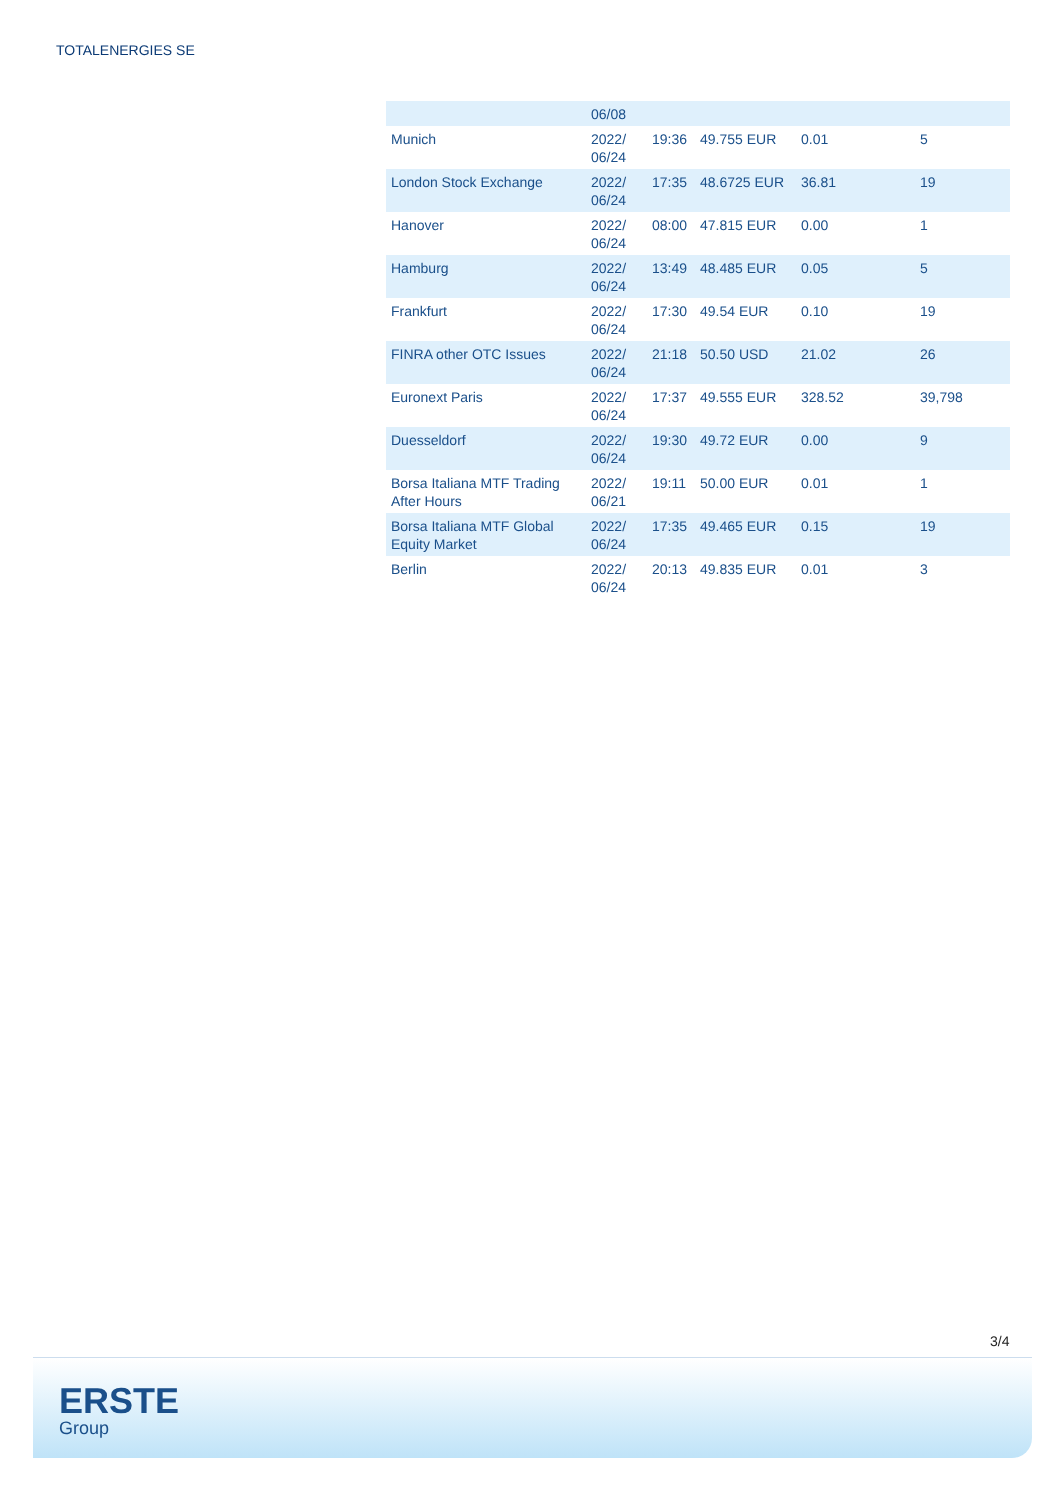TOTALENERGIES SE
| | 06/08 | | | | |
| Munich | 2022/ 06/24 | 19:36 | 49.755 EUR | 0.01 | 5 |
| London Stock Exchange | 2022/ 06/24 | 17:35 | 48.6725 EUR | 36.81 | 19 |
| Hanover | 2022/ 06/24 | 08:00 | 47.815 EUR | 0.00 | 1 |
| Hamburg | 2022/ 06/24 | 13:49 | 48.485 EUR | 0.05 | 5 |
| Frankfurt | 2022/ 06/24 | 17:30 | 49.54 EUR | 0.10 | 19 |
| FINRA other OTC Issues | 2022/ 06/24 | 21:18 | 50.50 USD | 21.02 | 26 |
| Euronext Paris | 2022/ 06/24 | 17:37 | 49.555 EUR | 328.52 | 39,798 |
| Duesseldorf | 2022/ 06/24 | 19:30 | 49.72 EUR | 0.00 | 9 |
| Borsa Italiana MTF Trading After Hours | 2022/ 06/21 | 19:11 | 50.00 EUR | 0.01 | 1 |
| Borsa Italiana MTF Global Equity Market | 2022/ 06/24 | 17:35 | 49.465 EUR | 0.15 | 19 |
| Berlin | 2022/ 06/24 | 20:13 | 49.835 EUR | 0.01 | 3 |
3/4
ERSTE
Group